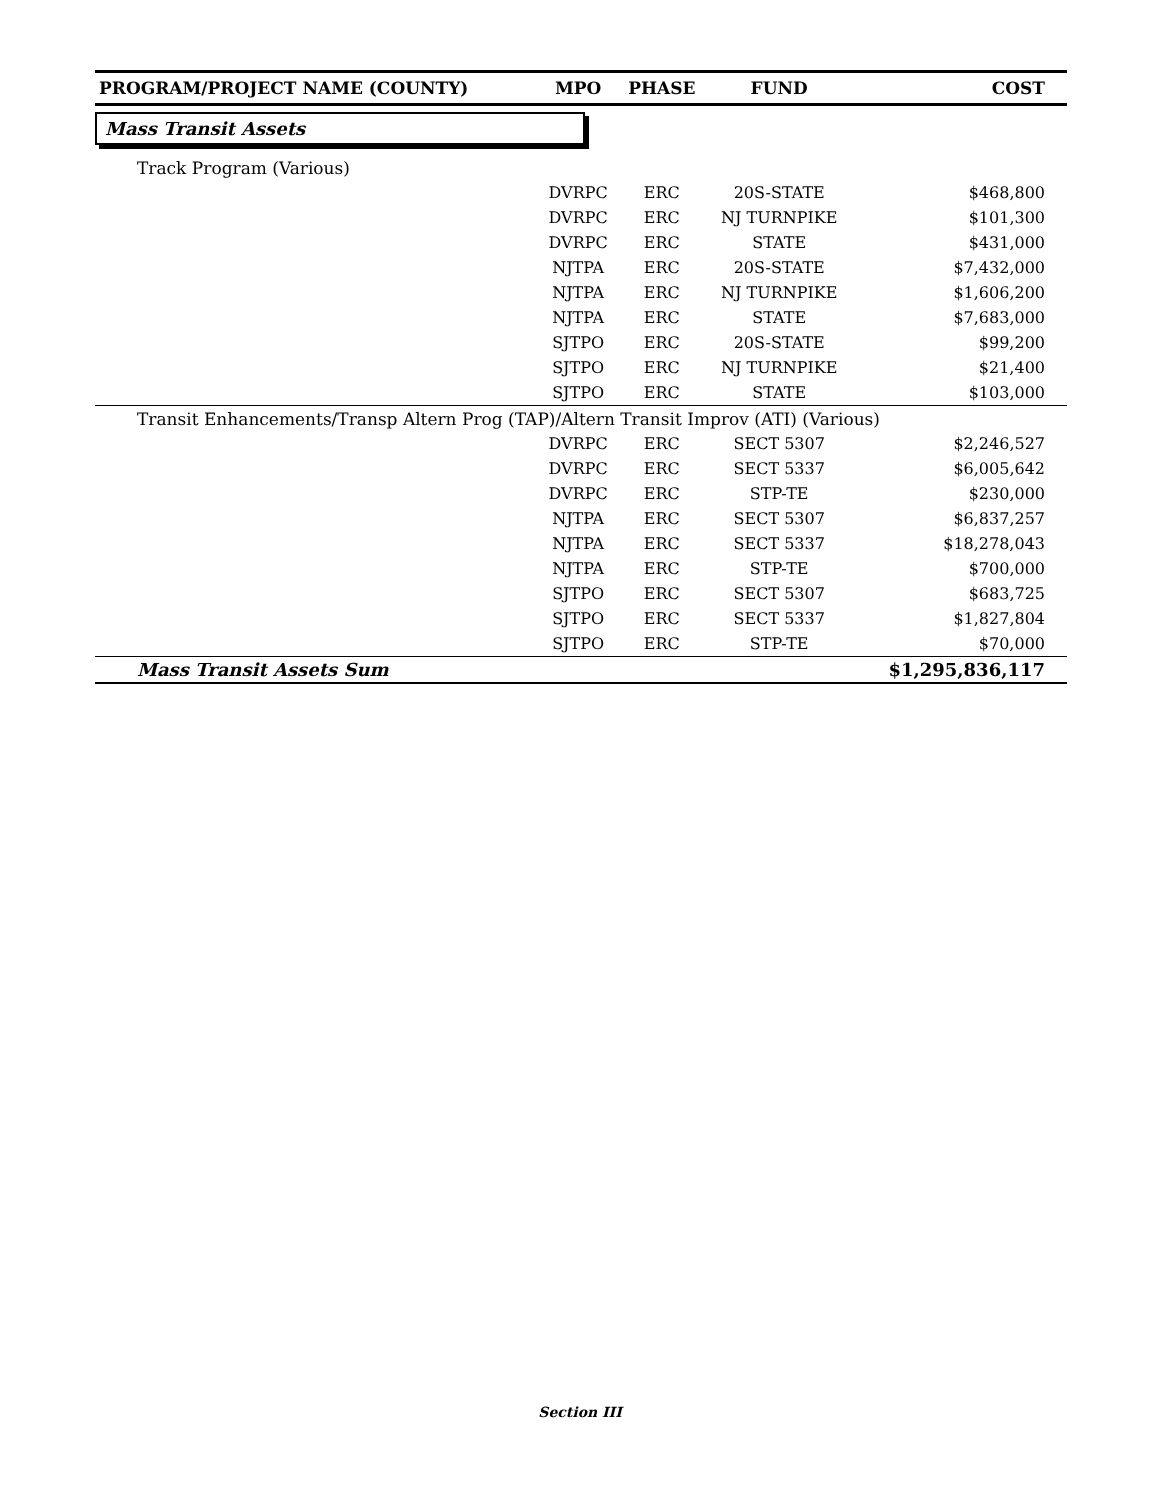| PROGRAM/PROJECT NAME (COUNTY) | MPO | PHASE | FUND | COST |
| --- | --- | --- | --- | --- |
| Mass Transit Assets | | | | |
| Track Program (Various) | | | | |
| | DVRPC | ERC | 20S-STATE | $468,800 |
| | DVRPC | ERC | NJ TURNPIKE | $101,300 |
| | DVRPC | ERC | STATE | $431,000 |
| | NJTPA | ERC | 20S-STATE | $7,432,000 |
| | NJTPA | ERC | NJ TURNPIKE | $1,606,200 |
| | NJTPA | ERC | STATE | $7,683,000 |
| | SJTPO | ERC | 20S-STATE | $99,200 |
| | SJTPO | ERC | NJ TURNPIKE | $21,400 |
| | SJTPO | ERC | STATE | $103,000 |
| Transit Enhancements/Transp Altern Prog (TAP)/Altern Transit Improv (ATI) (Various) | | | | |
| | DVRPC | ERC | SECT 5307 | $2,246,527 |
| | DVRPC | ERC | SECT 5337 | $6,005,642 |
| | DVRPC | ERC | STP-TE | $230,000 |
| | NJTPA | ERC | SECT 5307 | $6,837,257 |
| | NJTPA | ERC | SECT 5337 | $18,278,043 |
| | NJTPA | ERC | STP-TE | $700,000 |
| | SJTPO | ERC | SECT 5307 | $683,725 |
| | SJTPO | ERC | SECT 5337 | $1,827,804 |
| | SJTPO | ERC | STP-TE | $70,000 |
| Mass Transit Assets Sum | | | | $1,295,836,117 |
Section III